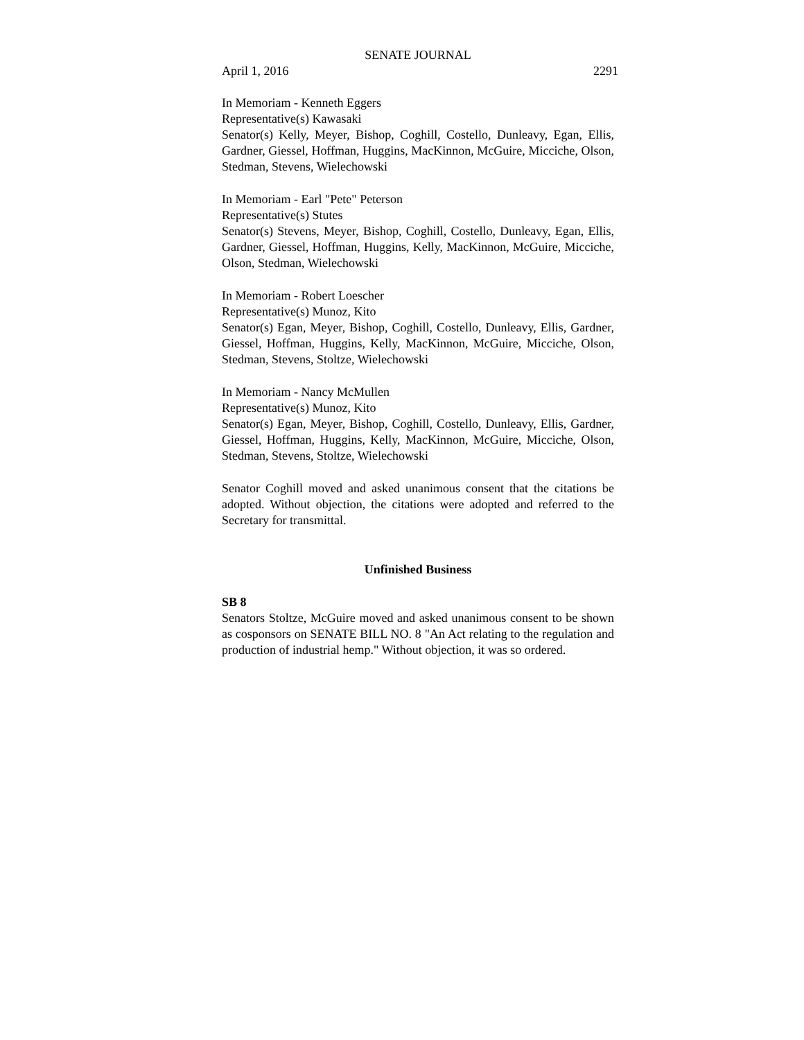SENATE JOURNAL
April 1, 2016 2291
In Memoriam - Kenneth Eggers
Representative(s) Kawasaki
Senator(s) Kelly, Meyer, Bishop, Coghill, Costello, Dunleavy, Egan, Ellis, Gardner, Giessel, Hoffman, Huggins, MacKinnon, McGuire, Micciche, Olson, Stedman, Stevens, Wielechowski
In Memoriam - Earl "Pete" Peterson
Representative(s) Stutes
Senator(s) Stevens, Meyer, Bishop, Coghill, Costello, Dunleavy, Egan, Ellis, Gardner, Giessel, Hoffman, Huggins, Kelly, MacKinnon, McGuire, Micciche, Olson, Stedman, Wielechowski
In Memoriam - Robert Loescher
Representative(s) Munoz, Kito
Senator(s) Egan, Meyer, Bishop, Coghill, Costello, Dunleavy, Ellis, Gardner, Giessel, Hoffman, Huggins, Kelly, MacKinnon, McGuire, Micciche, Olson, Stedman, Stevens, Stoltze, Wielechowski
In Memoriam - Nancy McMullen
Representative(s) Munoz, Kito
Senator(s) Egan, Meyer, Bishop, Coghill, Costello, Dunleavy, Ellis, Gardner, Giessel, Hoffman, Huggins, Kelly, MacKinnon, McGuire, Micciche, Olson, Stedman, Stevens, Stoltze, Wielechowski
Senator Coghill moved and asked unanimous consent that the citations be adopted. Without objection, the citations were adopted and referred to the Secretary for transmittal.
Unfinished Business
SB 8
Senators Stoltze, McGuire moved and asked unanimous consent to be shown as cosponsors on SENATE BILL NO. 8 "An Act relating to the regulation and production of industrial hemp." Without objection, it was so ordered.